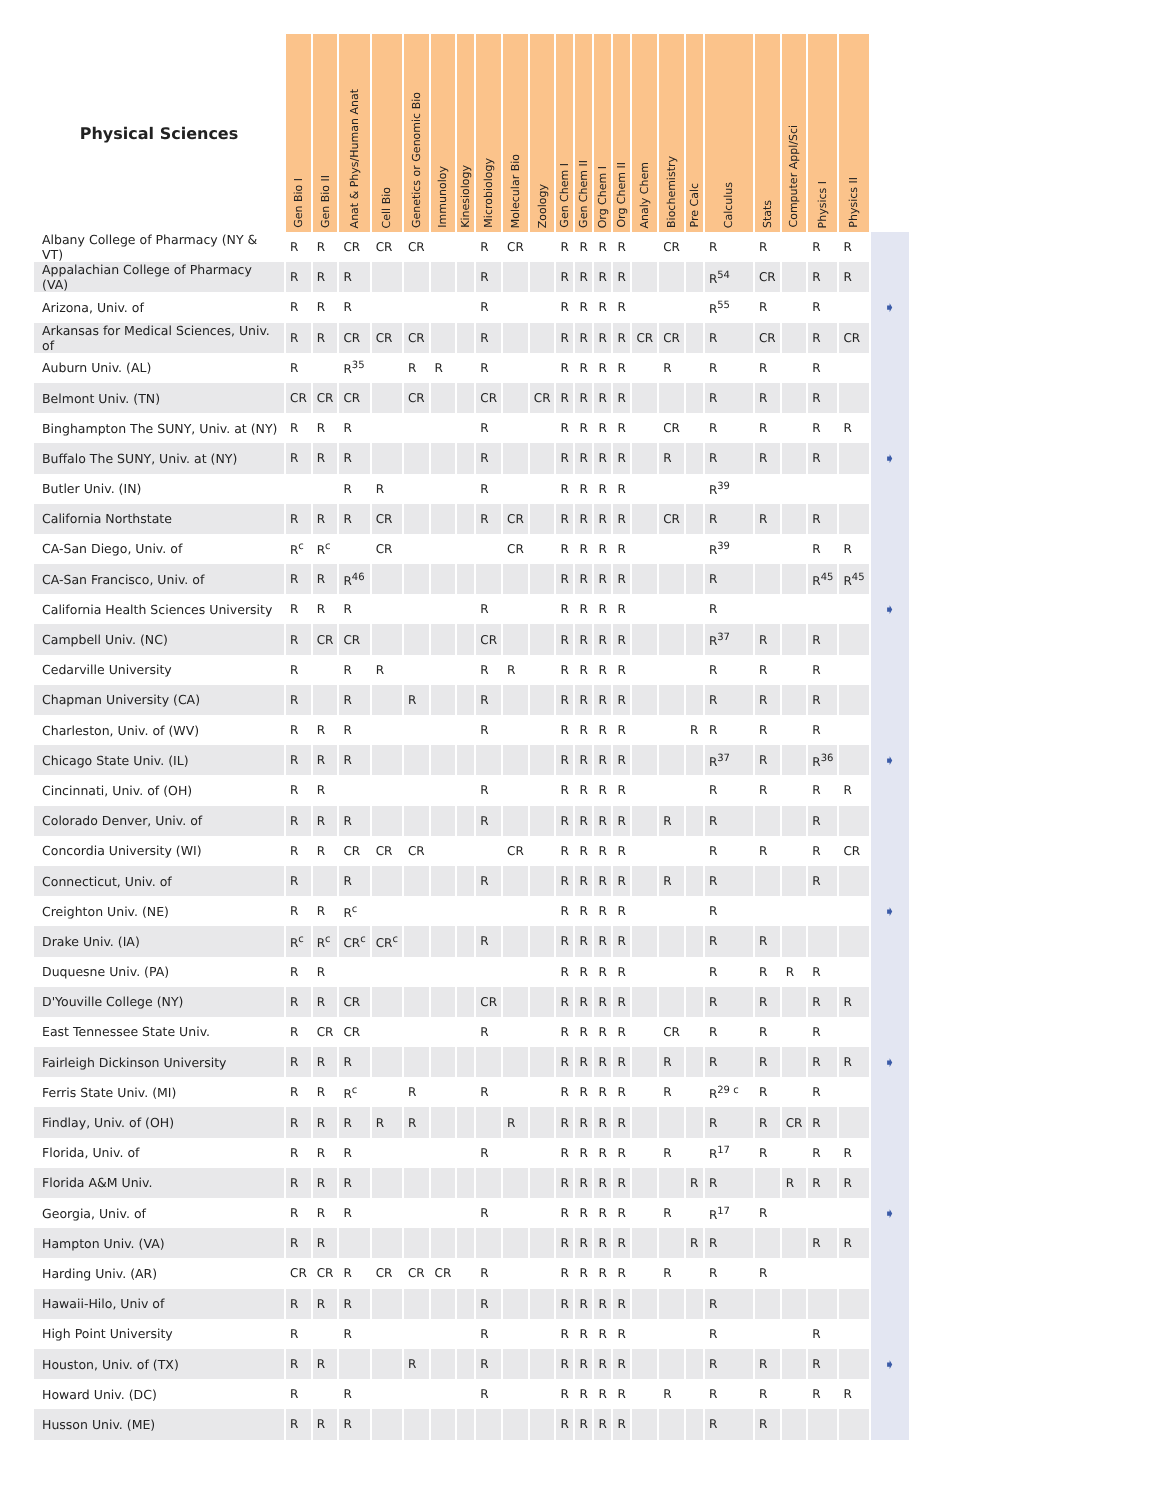| Physical Sciences | Gen Bio I | Gen Bio II | Anat & Phys/Human Anat | Cell Bio | Genetics or Genomic Bio | Immunoloy | Kinesiology | Microbiology | Molecular Bio | Zoology | Gen Chem I | Gen Chem II | Org Chem I | Org Chem II | Analy Chem | Biochemistry | Pre Calc | Calculus | Stats | Computer Appl/Sci | Physics I | Physics II | |
| --- | --- | --- | --- | --- | --- | --- | --- | --- | --- | --- | --- | --- | --- | --- | --- | --- | --- | --- | --- | --- | --- | --- | --- |
| Albany College of Pharmacy (NY & VT) | R | R | CR | CR | CR | | | R | CR | | R | R | R | R | | CR | | R | R | | R | R | |
| Appalachian College of Pharmacy (VA) | R | R | R | | | | | R | | | R | R | R | R | | | | R<sup>54</sup> | CR | | R | R | |
| Arizona, Univ. of | R | R | R | | | | | R | | | R | R | R | R | | | | R<sup>55</sup> | R | | R | | ➧ |
| Arkansas for Medical Sciences, Univ. of | R | R | CR | CR | CR | | | R | | | R | R | R | R | CR | CR | | R | CR | | R | CR | |
| Auburn Univ. (AL) | R | | R<sup>35</sup> | | R | R | | R | | | R | R | R | R | | R | | R | R | | R | | |
| Belmont Univ. (TN) | CR | CR | CR | | CR | | | CR | | CR | R | R | R | R | | | | R | R | | R | | |
| Binghampton The SUNY, Univ. at (NY) | R | R | R | | | | | R | | | R | R | R | R | | CR | | R | R | | R | R | |
| Buffalo The SUNY, Univ. at (NY) | R | R | R | | | | | R | | | R | R | R | R | | R | | R | R | | R | | ➧ |
| Butler Univ. (IN) | | | R | R | | | | R | | | R | R | R | R | | | | R<sup>39</sup> | | | | | |
| California Northstate | R | R | R | CR | | | | R | CR | | R | R | R | R | | CR | | R | R | | R | | |
| CA-San Diego, Univ. of | R<sup>c</sup> | R<sup>c</sup> | | CR | | | | | CR | | R | R | R | R | | | | R<sup>39</sup> | | | R | R | |
| CA-San Francisco, Univ. of | R | R | R<sup>46</sup> | | | | | | | | R | R | R | R | | | | R | | | R<sup>45</sup> | R<sup>45</sup> | |
| California Health Sciences University | R | R | R | | | | | R | | | R | R | R | R | | | | R | | | | | ➧ |
| Campbell Univ. (NC) | R | CR | CR | | | | | CR | | | R | R | R | R | | | | R<sup>37</sup> | R | | R | | |
| Cedarville University | R | | R | R | | | | R | R | | R | R | R | R | | | | R | R | | R | | |
| Chapman University (CA) | R | | R | | R | | | R | | | R | R | R | R | | | | R | R | | R | | |
| Charleston, Univ. of (WV) | R | R | R | | | | | R | | | R | R | R | R | | | R | R | R | | R | | |
| Chicago State Univ. (IL) | R | R | R | | | | | | | | R | R | R | R | | | | R<sup>37</sup> | R | | R<sup>36</sup> | | ➧ |
| Cincinnati, Univ. of (OH) | R | R | | | | | | R | | | R | R | R | R | | | | R | R | | R | R | |
| Colorado Denver, Univ. of | R | R | R | | | | | R | | | R | R | R | R | | R | | R | | | R | | |
| Concordia University (WI) | R | R | CR | CR | CR | | | | CR | | R | R | R | R | | | | R | R | | R | CR | |
| Connecticut, Univ. of | R | | R | | | | | R | | | R | R | R | R | | R | | R | | | R | | |
| Creighton Univ. (NE) | R | R | R<sup>c</sup> | | | | | | | | R | R | R | R | | | | R | | | | | ➧ |
| Drake Univ. (IA) | R<sup>c</sup> | R<sup>c</sup> | CR<sup>c</sup> | CR<sup>c</sup> | | | | R | | | R | R | R | R | | | | R | R | | | | |
| Duquesne Univ. (PA) | R | R | | | | | | | | | R | R | R | R | | | | R | R | R | R | | |
| D'Youville College (NY) | R | R | CR | | | | | CR | | | R | R | R | R | | | | R | R | | R | R | |
| East Tennessee State Univ. | R | CR | CR | | | | | R | | | R | R | R | R | | CR | | R | R | | R | | |
| Fairleigh Dickinson University | R | R | R | | | | | | | | R | R | R | R | | R | | R | R | | R | R | ➧ |
| Ferris State Univ. (MI) | R | R | R<sup>c</sup> | | R | | | R | | | R | R | R | R | | R | | R<sup>29 c</sup> | R | | R | | |
| Findlay, Univ. of (OH) | R | R | R | R | R | | | | R | | R | R | R | R | | | | R | R | CR | R | | |
| Florida, Univ. of | R | R | R | | | | | R | | | R | R | R | R | | R | | R<sup>17</sup> | R | | R | R | |
| Florida A&M Univ. | R | R | R | | | | | | | | R | R | R | R | | | R | R | | R | R | R | |
| Georgia, Univ. of | R | R | R | | | | | R | | | R | R | R | R | | R | | R<sup>17</sup> | R | | | | ➧ |
| Hampton Univ. (VA) | R | R | | | | | | | | | R | R | R | R | | | R | R | | | R | R | |
| Harding Univ. (AR) | CR | CR | R | CR | CR | CR | | R | | | R | R | R | R | | R | | R | R | | | | |
| Hawaii-Hilo, Univ of | R | R | R | | | | | R | | | R | R | R | R | | | | R | | | | | |
| High Point University | R | | R | | | | | R | | | R | R | R | R | | | | R | | | R | | |
| Houston, Univ. of (TX) | R | R | | | R | | | R | | | R | R | R | R | | | | R | R | | R | | ➧ |
| Howard Univ. (DC) | R | | R | | | | | R | | | R | R | R | R | | R | | R | R | | R | R | |
| Husson Univ. (ME) | R | R | R | | | | | | | | R | R | R | R | | | | R | R | | | | |